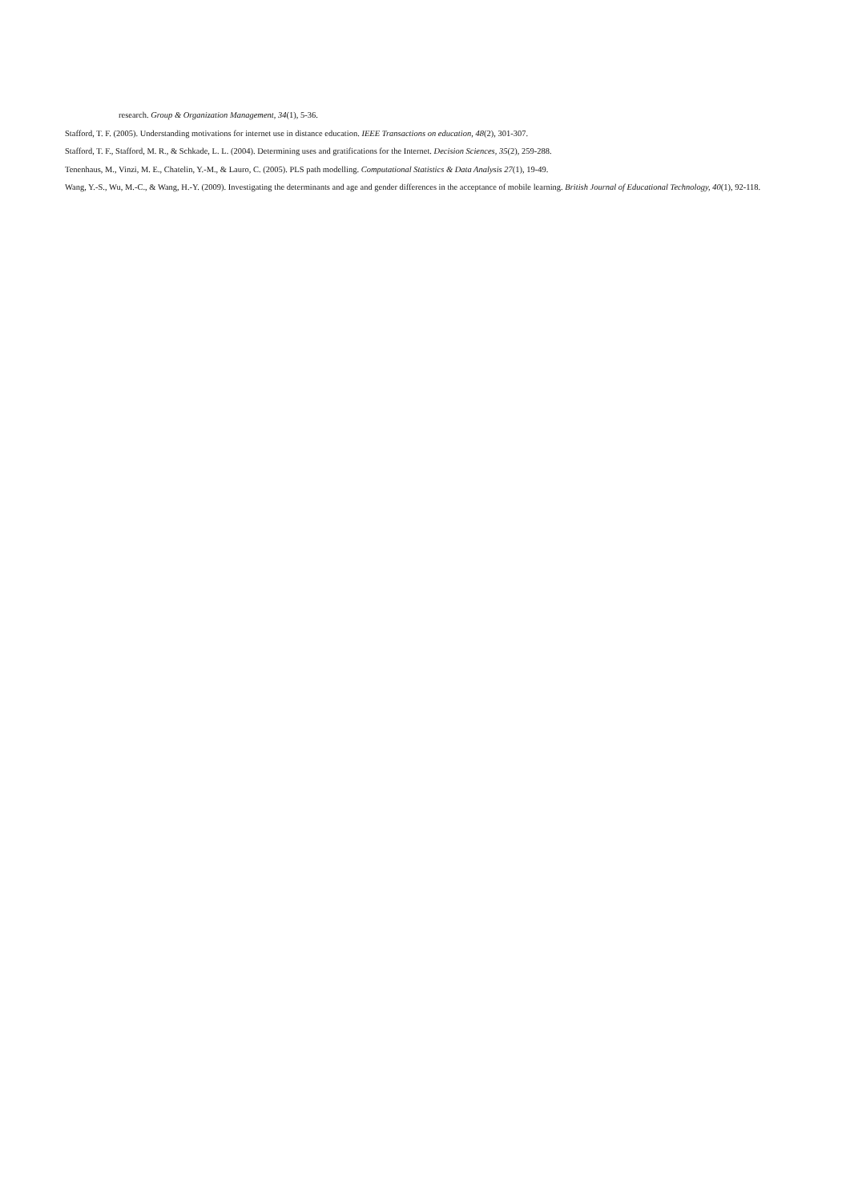research. Group & Organization Management, 34(1), 5-36.
Stafford, T. F. (2005). Understanding motivations for internet use in distance education. IEEE Transactions on education, 48(2), 301-307.
Stafford, T. F., Stafford, M. R., & Schkade, L. L. (2004). Determining uses and gratifications for the Internet. Decision Sciences, 35(2), 259-288.
Tenenhaus, M., Vinzi, M. E., Chatelin, Y.-M., & Lauro, C. (2005). PLS path modelling. Computational Statistics & Data Analysis 27(1), 19-49.
Wang, Y.-S., Wu, M.-C., & Wang, H.-Y. (2009). Investigating the determinants and age and gender differences in the acceptance of mobile learning. British Journal of Educational Technology, 40(1), 92-118.